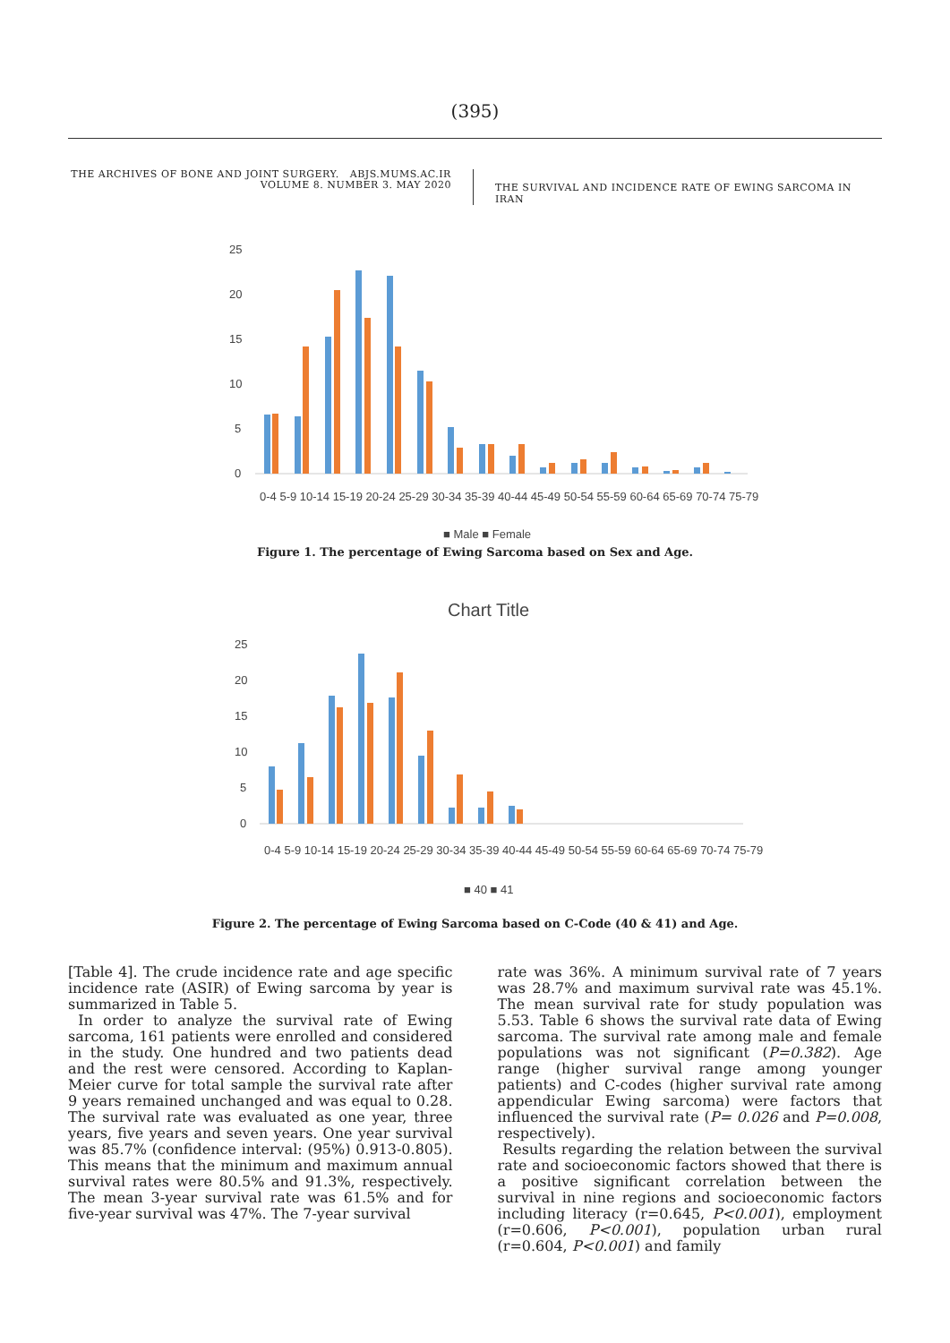(395)
THE ARCHIVES OF BONE AND JOINT SURGERY. ABJS.MUMS.AC.IR
VOLUME 8. NUMBER 3. MAY 2020
THE SURVIVAL AND INCIDENCE RATE OF EWING SARCOMA IN IRAN
25
20
15
10
5
0
0-4 5-9 10-14 15-19 20-24 25-29 30-34 35-39 40-44 45-49 50-54 55-59 60-64 65-69 70-74 75-79
■ Male ■ Female
Figure 1. The percentage of Ewing Sarcoma based on Sex and Age.
Chart Title
25
20
15
10
5
0
0-4 5-9 10-14 15-19 20-24 25-29 30-34 35-39 40-44 45-49 50-54 55-59 60-64 65-69 70-74 75-79
■ 40 ■ 41
Figure 2. The percentage of Ewing Sarcoma based on C-Code (40 & 41) and Age.
[Table 4]. The crude incidence rate and age specific incidence rate (ASIR) of Ewing sarcoma by year is summarized in Table 5.
In order to analyze the survival rate of Ewing sarcoma, 161 patients were enrolled and considered in the study. One hundred and two patients dead and the rest were censored. According to Kaplan-Meier curve for total sample the survival rate after 9 years remained unchanged and was equal to 0.28. The survival rate was evaluated as one year, three years, five years and seven years. One year survival was 85.7% (confidence interval: (95%) 0.913-0.805). This means that the minimum and maximum annual survival rates were 80.5% and 91.3%, respectively. The mean 3-year survival rate was 61.5% and for five-year survival was 47%. The 7-year survival
rate was 36%. A minimum survival rate of 7 years was 28.7% and maximum survival rate was 45.1%. The mean survival rate for study population was 5.53. Table 6 shows the survival rate data of Ewing sarcoma. The survival rate among male and female populations was not significant (P=0.382). Age range (higher survival range among younger patients) and C-codes (higher survival rate among appendicular Ewing sarcoma) were factors that influenced the survival rate (P= 0.026 and P=0.008, respectively).
Results regarding the relation between the survival rate and socioeconomic factors showed that there is a positive significant correlation between the survival in nine regions and socioeconomic factors including literacy (r=0.645, P<0.001), employment (r=0.606, P<0.001), population urban rural (r=0.604, P<0.001) and family